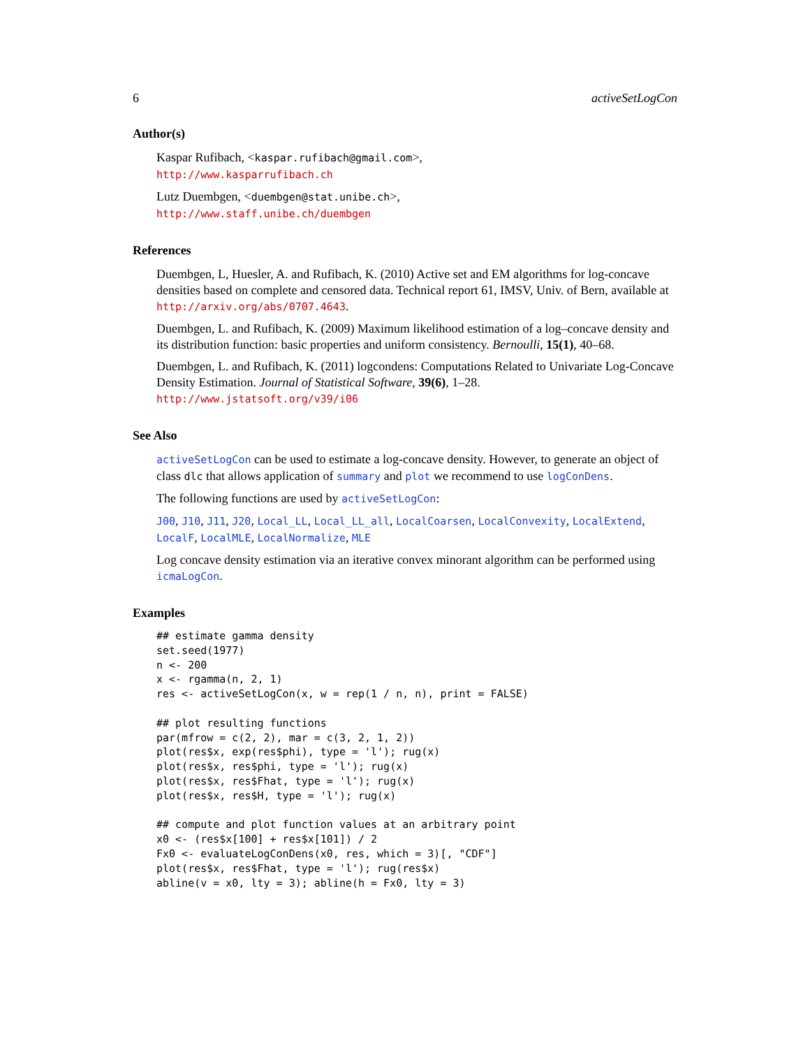6 activeSetLogCon
Author(s)
Kaspar Rufibach, <kaspar.rufibach@gmail.com>,
http://www.kasparrufibach.ch
Lutz Duembgen, <duembgen@stat.unibe.ch>,
http://www.staff.unibe.ch/duembgen
References
Duembgen, L, Huesler, A. and Rufibach, K. (2010) Active set and EM algorithms for log-concave densities based on complete and censored data. Technical report 61, IMSV, Univ. of Bern, available at http://arxiv.org/abs/0707.4643.
Duembgen, L. and Rufibach, K. (2009) Maximum likelihood estimation of a log–concave density and its distribution function: basic properties and uniform consistency. Bernoulli, 15(1), 40–68.
Duembgen, L. and Rufibach, K. (2011) logcondens: Computations Related to Univariate Log-Concave Density Estimation. Journal of Statistical Software, 39(6), 1–28. http://www.jstatsoft.org/v39/i06
See Also
activeSetLogCon can be used to estimate a log-concave density. However, to generate an object of class dlc that allows application of summary and plot we recommend to use logConDens.
The following functions are used by activeSetLogCon:
J00, J10, J11, J20, Local_LL, Local_LL_all, LocalCoarsen, LocalConvexity, LocalExtend, LocalF, LocalMLE, LocalNormalize, MLE
Log concave density estimation via an iterative convex minorant algorithm can be performed using icmaLogCon.
Examples
## estimate gamma density
set.seed(1977)
n <- 200
x <- rgamma(n, 2, 1)
res <- activeSetLogCon(x, w = rep(1 / n, n), print = FALSE)

## plot resulting functions
par(mfrow = c(2, 2), mar = c(3, 2, 1, 2))
plot(res$x, exp(res$phi), type = 'l'); rug(x)
plot(res$x, res$phi, type = 'l'); rug(x)
plot(res$x, res$Fhat, type = 'l'); rug(x)
plot(res$x, res$H, type = 'l'); rug(x)

## compute and plot function values at an arbitrary point
x0 <- (res$x[100] + res$x[101]) / 2
Fx0 <- evaluateLogConDens(x0, res, which = 3)[, "CDF"]
plot(res$x, res$Fhat, type = 'l'); rug(res$x)
abline(v = x0, lty = 3); abline(h = Fx0, lty = 3)